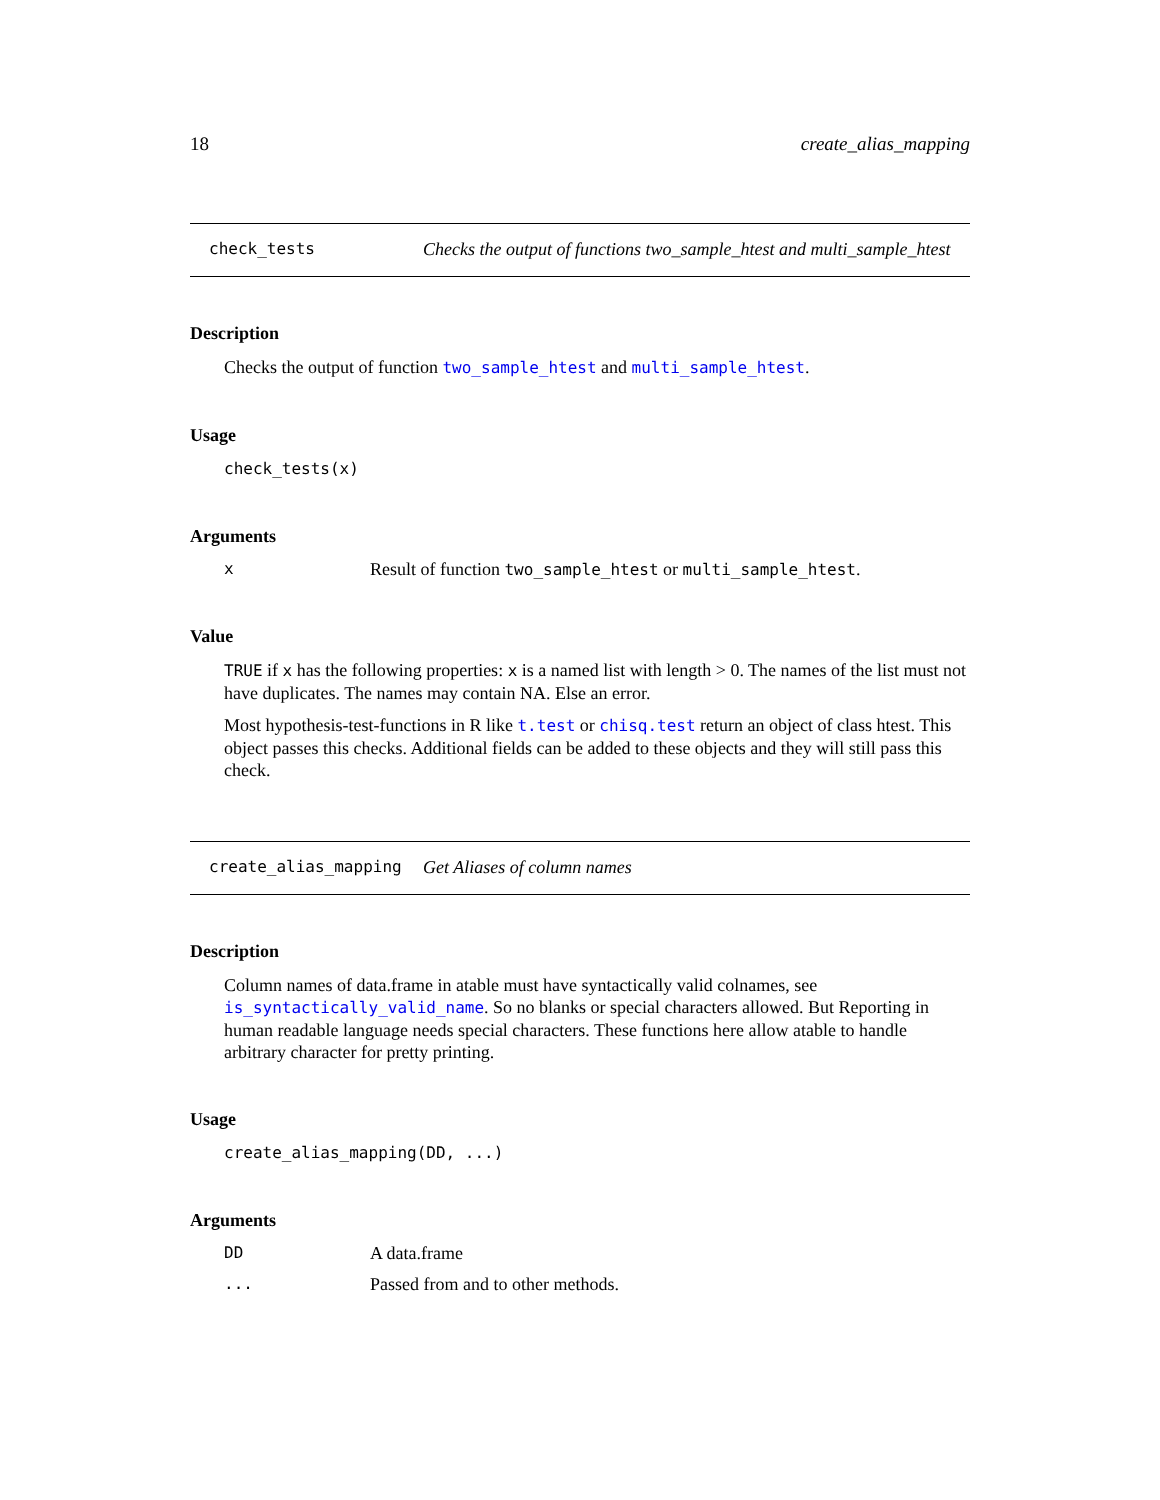18 create_alias_mapping
check_tests Checks the output of functions two_sample_htest and multi_sample_htest
Description
Checks the output of function two_sample_htest and multi_sample_htest.
Usage
check_tests(x)
Arguments
x Result of function two_sample_htest or multi_sample_htest.
Value
TRUE if x has the following properties: x is a named list with length > 0. The names of the list must not have duplicates. The names may contain NA. Else an error.
Most hypothesis-test-functions in R like t.test or chisq.test return an object of class htest. This object passes this checks. Additional fields can be added to these objects and they will still pass this check.
create_alias_mapping Get Aliases of column names
Description
Column names of data.frame in atable must have syntactically valid colnames, see is_syntactically_valid_name. So no blanks or special characters allowed. But Reporting in human readable language needs special characters. These functions here allow atable to handle arbitrary character for pretty printing.
Usage
create_alias_mapping(DD, ...)
Arguments
DD A data.frame
... Passed from and to other methods.